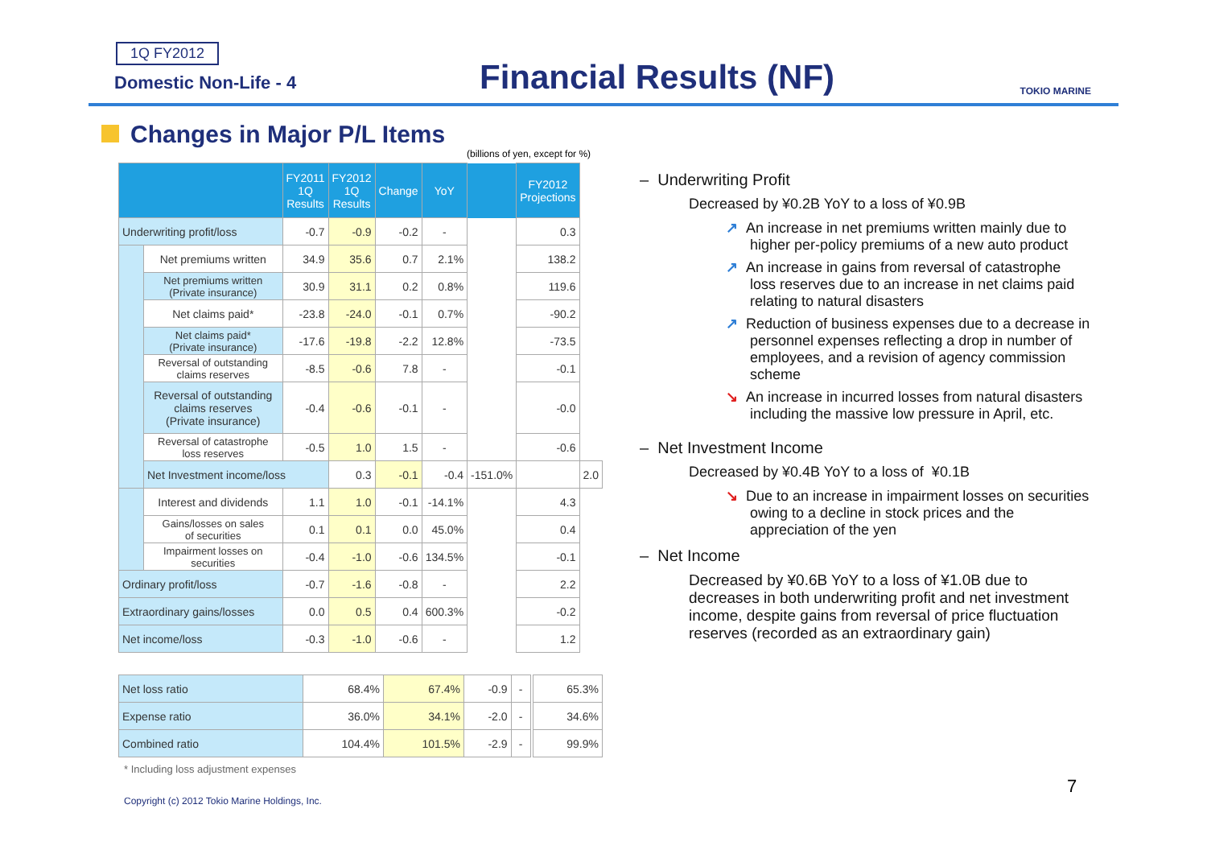1Q FY2012
Domestic Non-Life - 4 Financial Results (NF) TOKIO MARINE
Changes in Major P/L Items
(billions of yen, except for %)
| | | FY2011 1Q Results | FY2012 1Q Results | Change | YoY | | FY2012 Projections | |
| --- | --- | --- | --- | --- | --- | --- | --- | --- |
| Underwriting profit/loss | | -0.7 | -0.9 | -0.2 | - | | 0.3 | |
| | Net premiums written | 34.9 | 35.6 | 0.7 | 2.1% | | 138.2 | |
| | Net premiums written (Private insurance) | 30.9 | 31.1 | 0.2 | 0.8% | | 119.6 | |
| | Net claims paid* | -23.8 | -24.0 | -0.1 | 0.7% | | -90.2 | |
| | Net claims paid* (Private insurance) | -17.6 | -19.8 | -2.2 | 12.8% | | -73.5 | |
| | Reversal of outstanding claims reserves | -8.5 | -0.6 | 7.8 | - | | -0.1 | |
| | Reversal of outstanding claims reserves (Private insurance) | -0.4 | -0.6 | -0.1 | - | | -0.0 | |
| | Reversal of catastrophe loss reserves | -0.5 | 1.0 | 1.5 | - | | -0.6 | |
| | Net Investment income/loss | | 0.3 | -0.1 | -0.4 | -151.0% | | 2.0 |
| | Interest and dividends | 1.1 | 1.0 | -0.1 | -14.1% | | 4.3 | |
| | Gains/losses on sales of securities | 0.1 | 0.1 | 0.0 | 45.0% | | 0.4 | |
| | Impairment losses on securities | -0.4 | -1.0 | -0.6 | 134.5% | | -0.1 | |
| Ordinary profit/loss | | -0.7 | -1.6 | -0.8 | - | | 2.2 | |
| Extraordinary gains/losses | | 0.0 | 0.5 | 0.4 | 600.3% | | -0.2 | |
| Net income/loss | | -0.3 | -1.0 | -0.6 | - | | 1.2 | |
| Net loss ratio | 68.4% | 67.4% | -0.9 | - | | 65.3% |
| Expense ratio | 36.0% | 34.1% | -2.0 | - | | 34.6% |
| Combined ratio | 104.4% | 101.5% | -2.9 | - | | 99.9% |
* Including loss adjustment expenses
Copyright (c) 2012 Tokio Marine Holdings, Inc.
7
– Underwriting Profit
Decreased by ¥0.2B YoY to a loss of ¥0.9B
↗ An increase in net premiums written mainly due to higher per-policy premiums of a new auto product
↗ An increase in gains from reversal of catastrophe loss reserves due to an increase in net claims paid relating to natural disasters
↗ Reduction of business expenses due to a decrease in personnel expenses reflecting a drop in number of employees, and a revision of agency commission scheme
↘ An increase in incurred losses from natural disasters including the massive low pressure in April, etc.
– Net Investment Income
Decreased by ¥0.4B YoY to a loss of ¥0.1B
↘ Due to an increase in impairment losses on securities owing to a decline in stock prices and the appreciation of the yen
– Net Income
Decreased by ¥0.6B YoY to a loss of ¥1.0B due to decreases in both underwriting profit and net investment income, despite gains from reversal of price fluctuation reserves (recorded as an extraordinary gain)